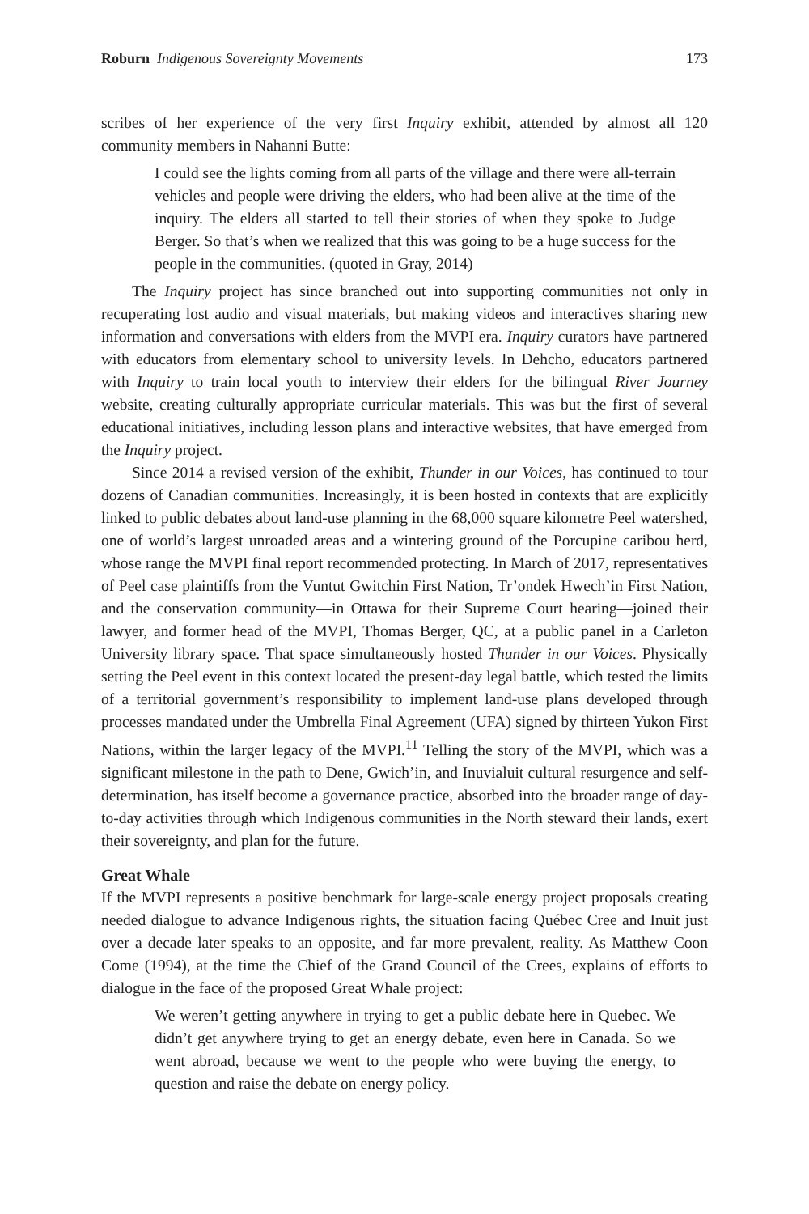Roburn Indigenous Sovereignty Movements 173
scribes of her experience of the very first Inquiry exhibit, attended by almost all 120 community members in Nahanni Butte:
I could see the lights coming from all parts of the village and there were all-terrain vehicles and people were driving the elders, who had been alive at the time of the inquiry. The elders all started to tell their stories of when they spoke to Judge Berger. So that’s when we realized that this was going to be a huge success for the people in the communities. (quoted in Gray, 2014)
The Inquiry project has since branched out into supporting communities not only in recuperating lost audio and visual materials, but making videos and interactives sharing new information and conversations with elders from the MVPI era. Inquiry curators have partnered with educators from elementary school to university levels. In Dehcho, educators partnered with Inquiry to train local youth to interview their elders for the bilingual River Journey website, creating culturally appropriate curricular materials. This was but the first of several educational initiatives, including lesson plans and interactive websites, that have emerged from the Inquiry project.
Since 2014 a revised version of the exhibit, Thunder in our Voices, has continued to tour dozens of Canadian communities. Increasingly, it is been hosted in contexts that are explicitly linked to public debates about land-use planning in the 68,000 square kilometre Peel watershed, one of world’s largest unroaded areas and a wintering ground of the Porcupine caribou herd, whose range the MVPI final report recommended protecting. In March of 2017, representatives of Peel case plaintiffs from the Vuntut Gwitchin First Nation, Tr’ondek Hwech’in First Nation, and the conservation community—in Ottawa for their Supreme Court hearing—joined their lawyer, and former head of the MVPI, Thomas Berger, QC, at a public panel in a Carleton University library space. That space simultaneously hosted Thunder in our Voices. Physically setting the Peel event in this context located the present-day legal battle, which tested the limits of a territorial government’s responsibility to implement land-use plans developed through processes mandated under the Umbrella Final Agreement (UFA) signed by thirteen Yukon First Nations, within the larger legacy of the MVPI.<sup>11</sup> Telling the story of the MVPI, which was a significant milestone in the path to Dene, Gwich’in, and Inuvialuit cultural resurgence and self-determination, has itself become a governance practice, absorbed into the broader range of day-to-day activities through which Indigenous communities in the North steward their lands, exert their sovereignty, and plan for the future.
Great Whale
If the MVPI represents a positive benchmark for large-scale energy project proposals creating needed dialogue to advance Indigenous rights, the situation facing Québec Cree and Inuit just over a decade later speaks to an opposite, and far more prevalent, reality. As Matthew Coon Come (1994), at the time the Chief of the Grand Council of the Crees, explains of efforts to dialogue in the face of the proposed Great Whale project:
We weren’t getting anywhere in trying to get a public debate here in Quebec. We didn’t get anywhere trying to get an energy debate, even here in Canada. So we went abroad, because we went to the people who were buying the energy, to question and raise the debate on energy policy.